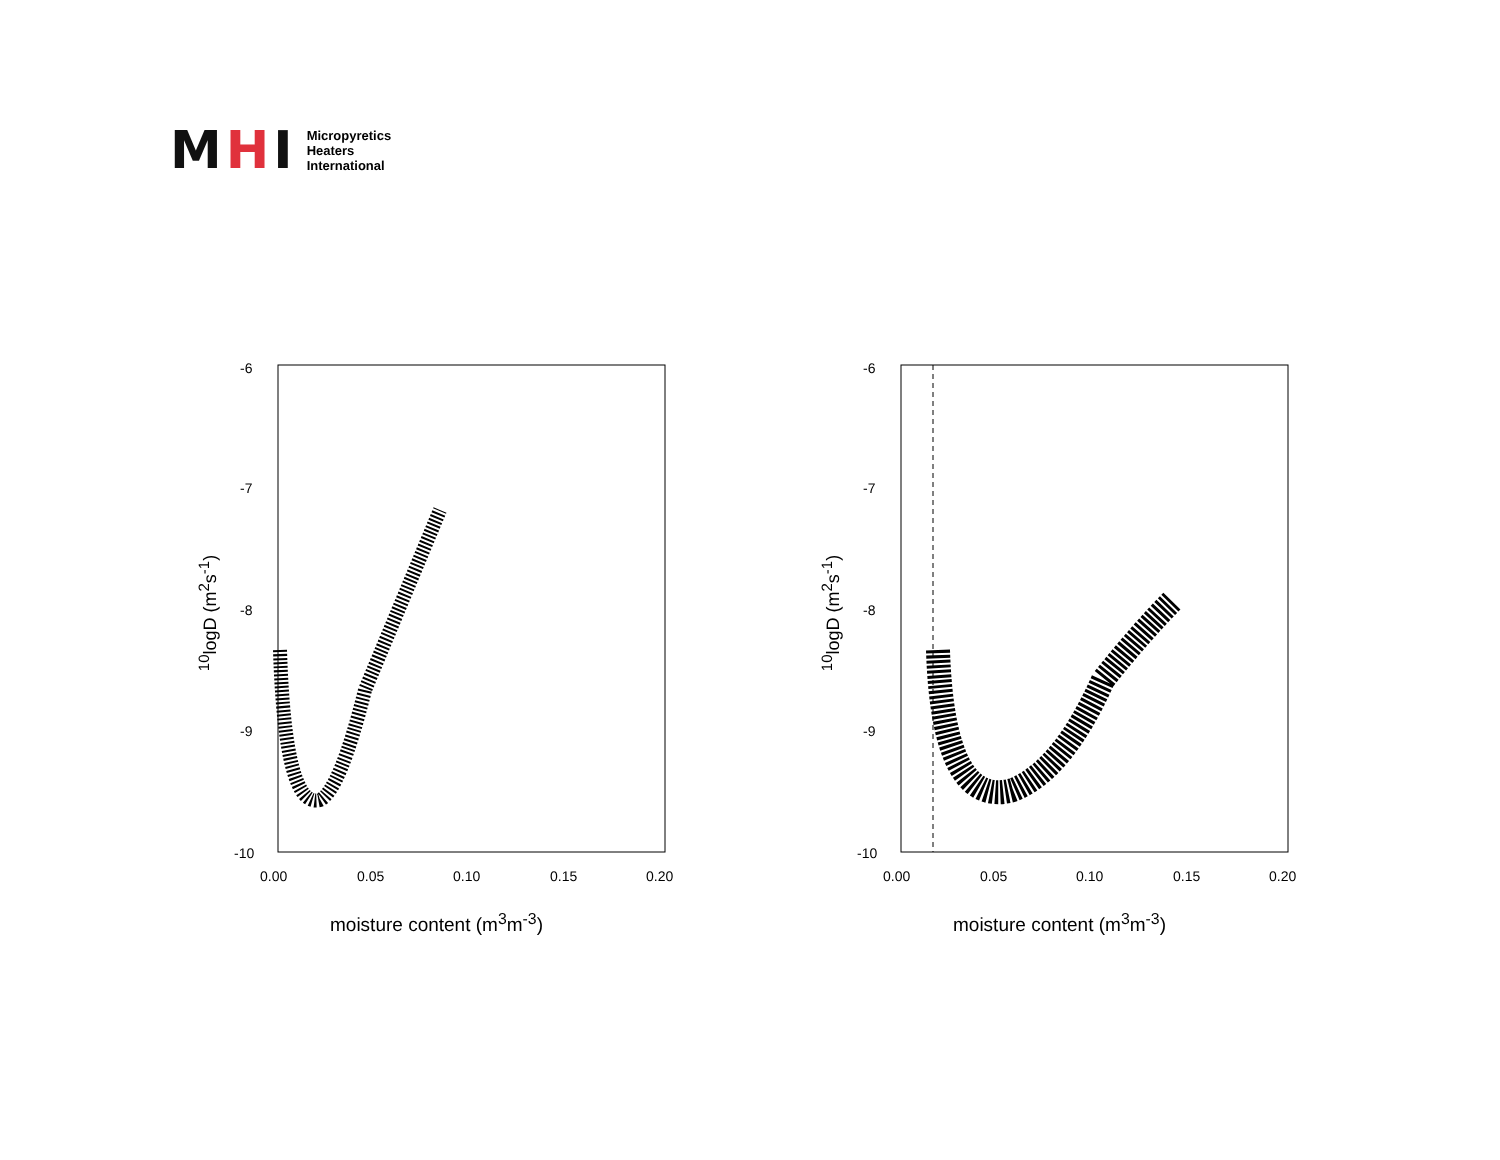MHI
Micropyretics
Heaters
International
-6
-7
-8
-9
-10
0.00 0.05 0.10 0.15 0.20
<sup>10</sup> logD (m<sup>2</sup>s<sup>-1</sup>)
moisture content (m<sup>3</sup>m<sup>-3</sup>)
-6
-7
-8
-9
-10
0.00 0.05 0.10 0.15 0.20
<sup>10</sup> logD (m<sup>2</sup>s<sup>-1</sup>)
moisture content (m<sup>3</sup>m<sup>-3</sup>)